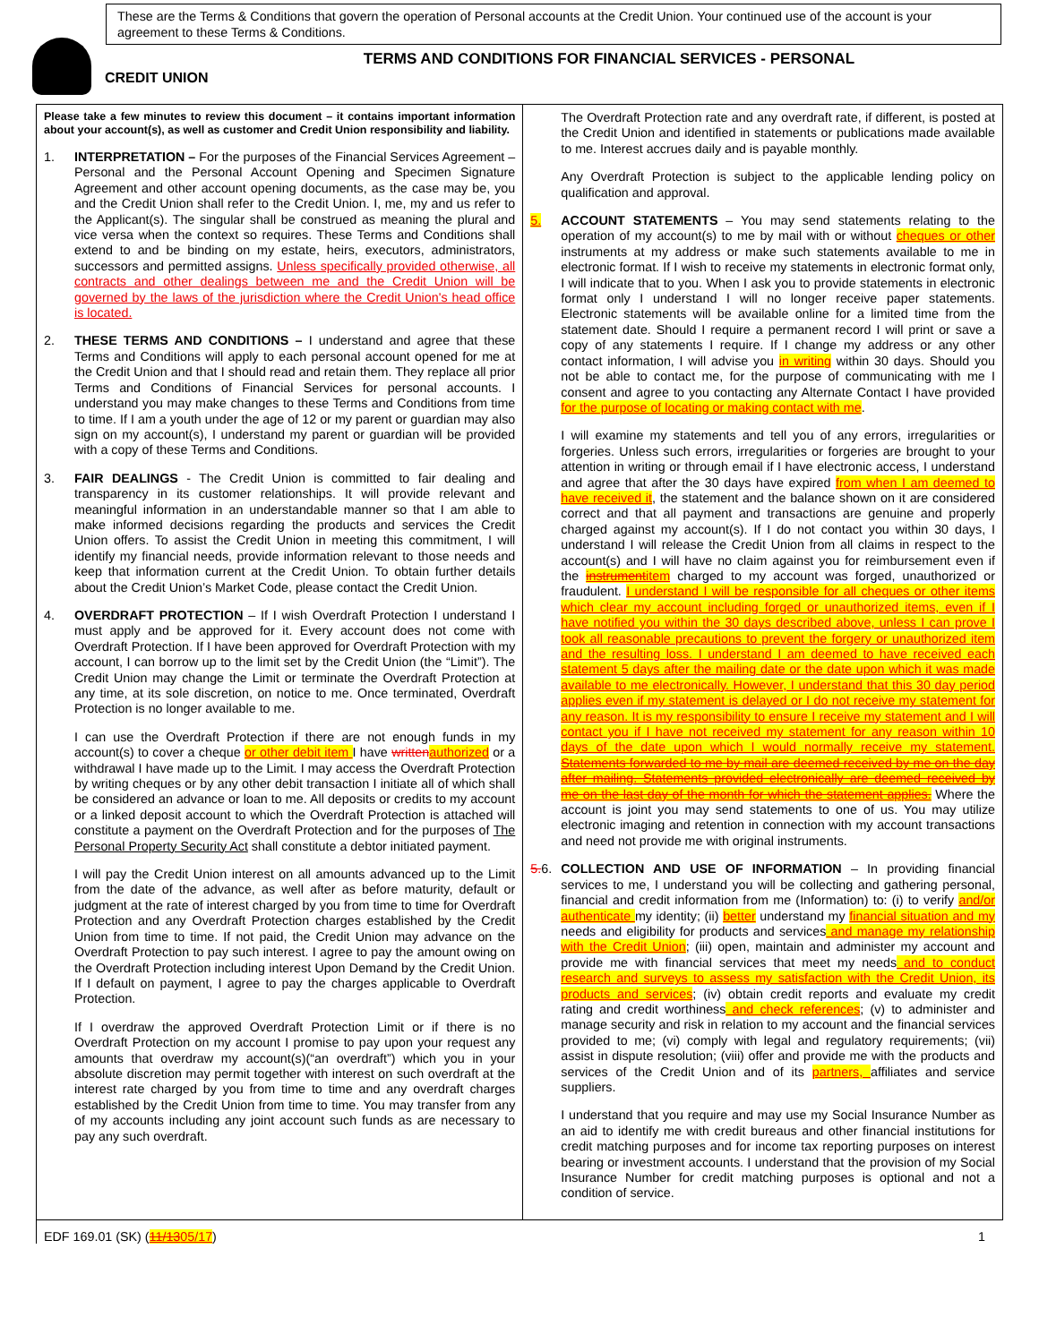These are the Terms & Conditions that govern the operation of Personal accounts at the Credit Union. Your continued use of the account is your agreement to these Terms & Conditions.
TERMS AND CONDITIONS FOR FINANCIAL SERVICES - PERSONAL
CREDIT UNION
Please take a few minutes to review this document – it contains important information about your account(s), as well as customer and Credit Union responsibility and liability.
1. INTERPRETATION – For the purposes of the Financial Services Agreement – Personal and the Personal Account Opening and Specimen Signature Agreement and other account opening documents, as the case may be, you and the Credit Union shall refer to the Credit Union. I, me, my and us refer to the Applicant(s). The singular shall be construed as meaning the plural and vice versa when the context so requires. These Terms and Conditions shall extend to and be binding on my estate, heirs, executors, administrators, successors and permitted assigns. Unless specifically provided otherwise, all contracts and other dealings between me and the Credit Union will be governed by the laws of the jurisdiction where the Credit Union's head office is located.
2. THESE TERMS AND CONDITIONS – I understand and agree that these Terms and Conditions will apply to each personal account opened for me at the Credit Union and that I should read and retain them. They replace all prior Terms and Conditions of Financial Services for personal accounts. I understand you may make changes to these Terms and Conditions from time to time. If I am a youth under the age of 12 or my parent or guardian may also sign on my account(s), I understand my parent or guardian will be provided with a copy of these Terms and Conditions.
3. FAIR DEALINGS - The Credit Union is committed to fair dealing and transparency in its customer relationships. It will provide relevant and meaningful information in an understandable manner so that I am able to make informed decisions regarding the products and services the Credit Union offers. To assist the Credit Union in meeting this commitment, I will identify my financial needs, provide information relevant to those needs and keep that information current at the Credit Union. To obtain further details about the Credit Union’s Market Code, please contact the Credit Union.
4. OVERDRAFT PROTECTION – If I wish Overdraft Protection I understand I must apply and be approved for it. Every account does not come with Overdraft Protection. If I have been approved for Overdraft Protection with my account, I can borrow up to the limit set by the Credit Union (the “Limit”). The Credit Union may change the Limit or terminate the Overdraft Protection at any time, at its sole discretion, on notice to me. Once terminated, Overdraft Protection is no longer available to me.
I can use the Overdraft Protection if there are not enough funds in my account(s) to cover a cheque or other debit item I have written authorized or a withdrawal I have made up to the Limit. I may access the Overdraft Protection by writing cheques or by any other debit transaction I initiate all of which shall be considered an advance or loan to me. All deposits or credits to my account or a linked deposit account to which the Overdraft Protection is attached will constitute a payment on the Overdraft Protection and for the purposes of The Personal Property Security Act shall constitute a debtor initiated payment.
I will pay the Credit Union interest on all amounts advanced up to the Limit from the date of the advance, as well after as before maturity, default or judgment at the rate of interest charged by you from time to time for Overdraft Protection and any Overdraft Protection charges established by the Credit Union from time to time. If not paid, the Credit Union may advance on the Overdraft Protection to pay such interest. I agree to pay the amount owing on the Overdraft Protection including interest Upon Demand by the Credit Union. If I default on payment, I agree to pay the charges applicable to Overdraft Protection.
If I overdraw the approved Overdraft Protection Limit or if there is no Overdraft Protection on my account I promise to pay upon your request any amounts that overdraw my account(s)(“an overdraft”) which you in your absolute discretion may permit together with interest on such overdraft at the interest rate charged by you from time to time and any overdraft charges established by the Credit Union from time to time. You may transfer from any of my accounts including any joint account such funds as are necessary to pay any such overdraft.
The Overdraft Protection rate and any overdraft rate, if different, is posted at the Credit Union and identified in statements or publications made available to me. Interest accrues daily and is payable monthly.
Any Overdraft Protection is subject to the applicable lending policy on qualification and approval.
5. ACCOUNT STATEMENTS – You may send statements relating to the operation of my account(s) to me by mail with or without cheques or other instruments at my address or make such statements available to me in electronic format. If I wish to receive my statements in electronic format only, I will indicate that to you. When I ask you to provide statements in electronic format only I understand I will no longer receive paper statements. Electronic statements will be available online for a limited time from the statement date. Should I require a permanent record I will print or save a copy of any statements I require. If I change my address or any other contact information, I will advise you in writing within 30 days. Should you not be able to contact me, for the purpose of communicating with me I consent and agree to you contacting any Alternate Contact I have provided for the purpose of locating or making contact with me.
I will examine my statements and tell you of any errors, irregularities or forgeries. Unless such errors, irregularities or forgeries are brought to your attention in writing or through email if I have electronic access, I understand and agree that after the 30 days have expired from when I am deemed to have received it, the statement and the balance shown on it are considered correct and that all payment and transactions are genuine and properly charged against my account(s). If I do not contact you within 30 days, I understand I will release the Credit Union from all claims in respect to the account(s) and I will have no claim against you for reimbursement even if the instrumentitem charged to my account was forged, unauthorized or fraudulent. I understand I will be responsible for all cheques or other items which clear my account including forged or unauthorized items, even if I have notified you within the 30 days described above, unless I can prove I took all reasonable precautions to prevent the forgery or unauthorized item and the resulting loss. I understand I am deemed to have received each statement 5 days after the mailing date or the date upon which it was made available to me electronically. However, I understand that this 30 day period applies even if my statement is delayed or I do not receive my statement for any reason. It is my responsibility to ensure I receive my statement and I will contact you if I have not received my statement for any reason within 10 days of the date upon which I would normally receive my statement. Statements forwarded to me by mail are deemed received by me on the day after mailing. Statements provided electronically are deemed received by me on the last day of the month for which the statement applies. Where the account is joint you may send statements to one of us. You may utilize electronic imaging and retention in connection with my account transactions and need not provide me with original instruments.
5. 6.
COLLECTION AND USE OF INFORMATION – In providing financial services to me, I understand you will be collecting and gathering personal, financial and credit information from me (Information) to: (i) to verify and/or authenticate my identity; (ii) better understand my financial situation and my needs and eligibility for products and services and manage my relationship with the Credit Union; (iii) open, maintain and administer my account and provide me with financial services that meet my needs and to conduct research and surveys to assess my satisfaction with the Credit Union, its products and services; (iv) obtain credit reports and evaluate my credit rating and credit worthiness and check references; (v) to administer and manage security and risk in relation to my account and the financial services provided to me; (vi) comply with legal and regulatory requirements; (vii) assist in dispute resolution; (viii) offer and provide me with the products and services of the Credit Union and of its partners, affiliates and service suppliers.
I understand that you require and may use my Social Insurance Number as an aid to identify me with credit bureaus and other financial institutions for credit matching purposes and for income tax reporting purposes on interest bearing or investment accounts. I understand that the provision of my Social Insurance Number for credit matching purposes is optional and not a condition of service.
EDF 169.01 (SK) (11/1305/17) 1